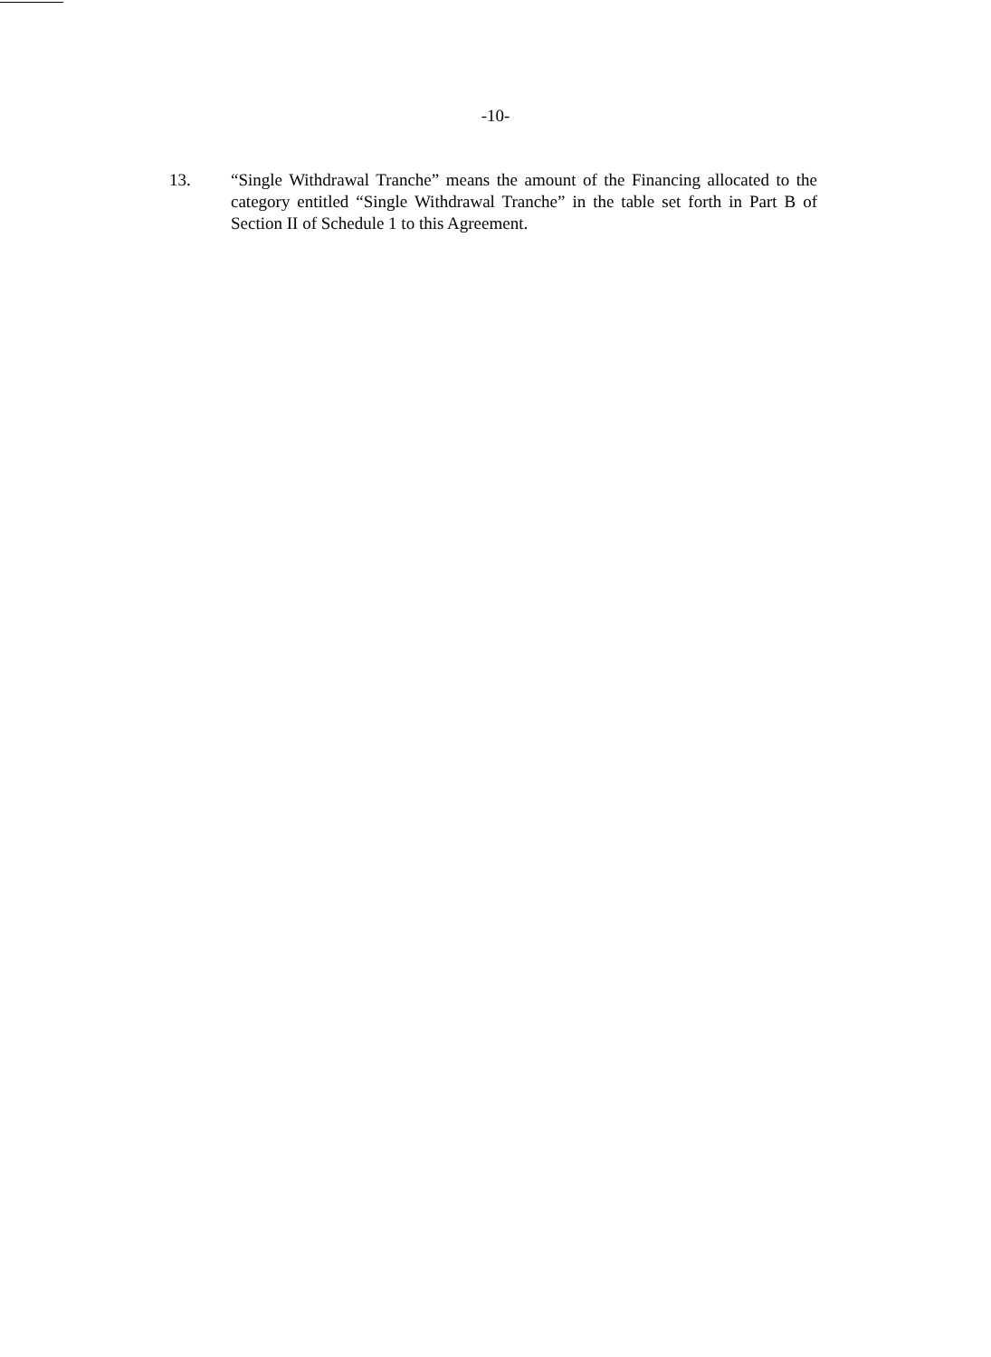-10-
13. “Single Withdrawal Tranche” means the amount of the Financing allocated to the category entitled “Single Withdrawal Tranche” in the table set forth in Part B of Section II of Schedule 1 to this Agreement.